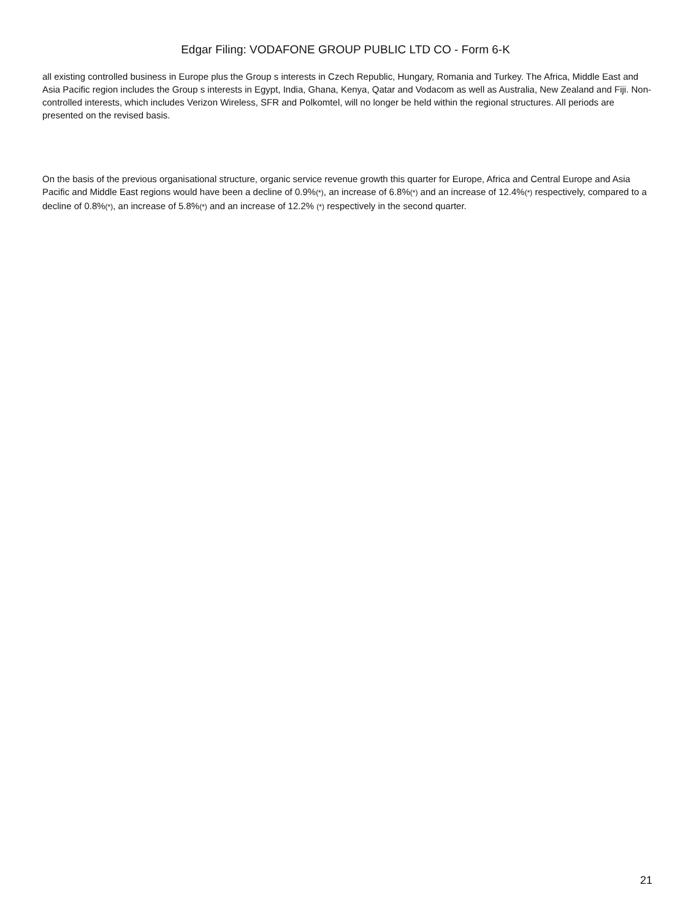Edgar Filing: VODAFONE GROUP PUBLIC LTD CO - Form 6-K
all existing controlled business in Europe plus the Group s interests in Czech Republic, Hungary, Romania and Turkey. The Africa, Middle East and Asia Pacific region includes the Group s interests in Egypt, India, Ghana, Kenya, Qatar and Vodacom as well as Australia, New Zealand and Fiji. Non-controlled interests, which includes Verizon Wireless, SFR and Polkomtel, will no longer be held within the regional structures. All periods are presented on the revised basis.
On the basis of the previous organisational structure, organic service revenue growth this quarter for Europe, Africa and Central Europe and Asia Pacific and Middle East regions would have been a decline of 0.9%(*), an increase of 6.8%(*) and an increase of 12.4%(*) respectively, compared to a decline of 0.8%(*), an increase of 5.8%(*) and an increase of 12.2% (*) respectively in the second quarter.
21